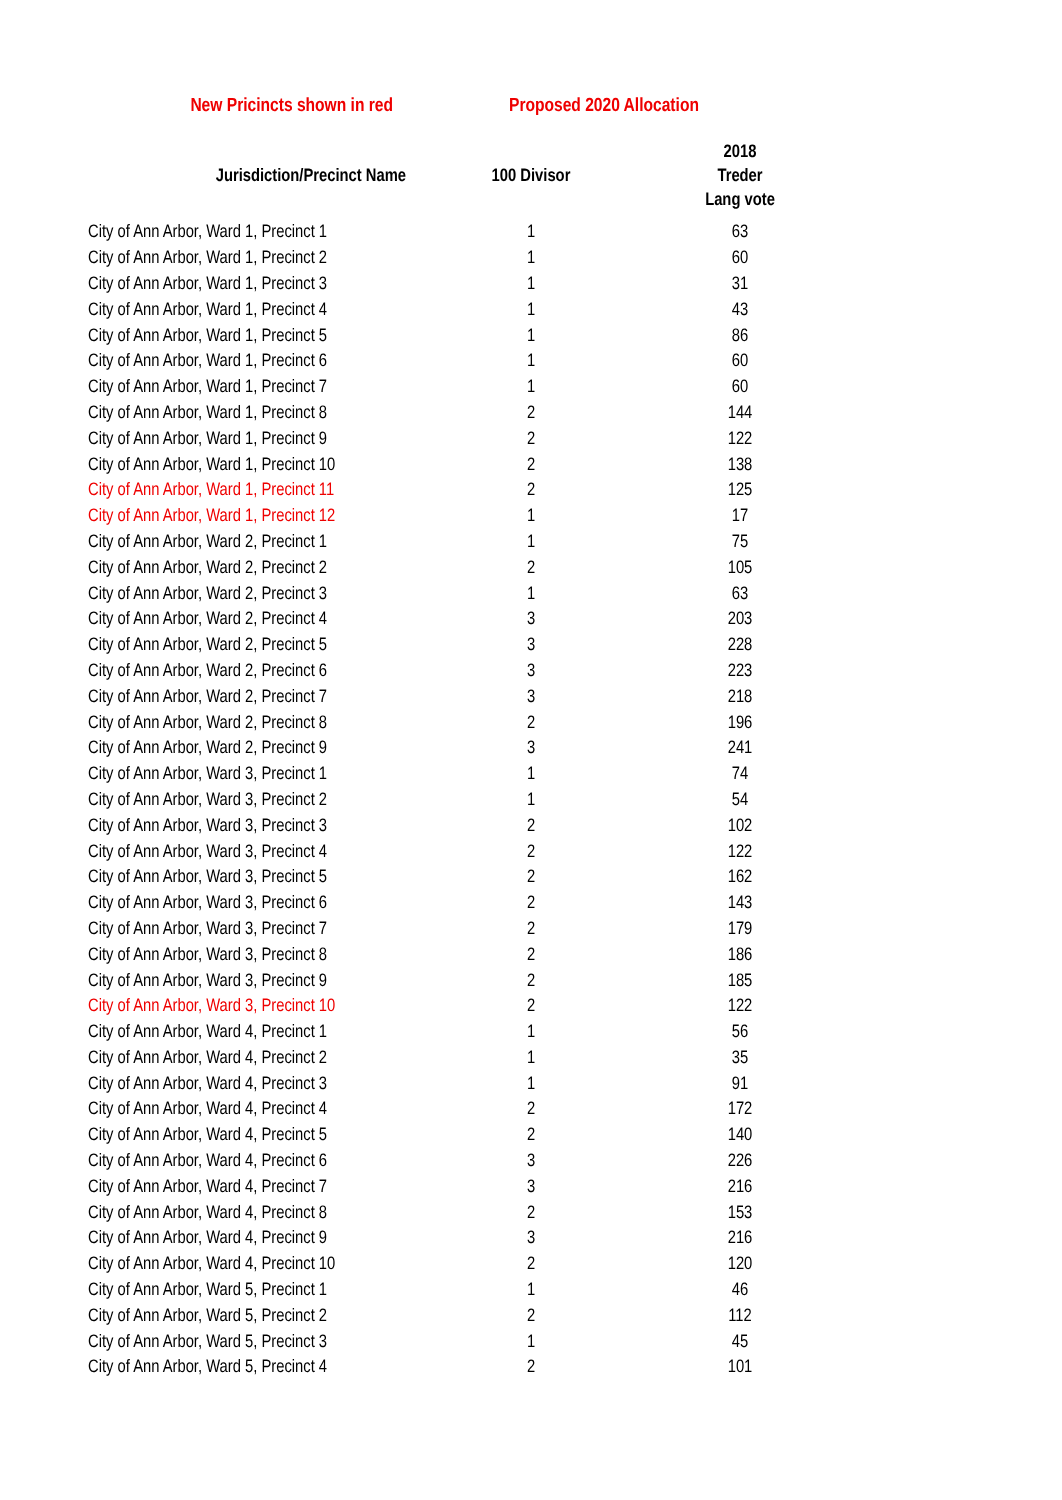New Pricincts shown in red Proposed 2020 Allocation
| Jurisdiction/Precinct Name | 100 Divisor | 2018 Treder Lang vote |
| --- | --- | --- |
| City of Ann Arbor, Ward 1, Precinct 1 | 1 | 63 |
| City of Ann Arbor, Ward 1, Precinct 2 | 1 | 60 |
| City of Ann Arbor, Ward 1, Precinct 3 | 1 | 31 |
| City of Ann Arbor, Ward 1, Precinct 4 | 1 | 43 |
| City of Ann Arbor, Ward 1, Precinct 5 | 1 | 86 |
| City of Ann Arbor, Ward 1, Precinct 6 | 1 | 60 |
| City of Ann Arbor, Ward 1, Precinct 7 | 1 | 60 |
| City of Ann Arbor, Ward 1, Precinct 8 | 2 | 144 |
| City of Ann Arbor, Ward 1, Precinct 9 | 2 | 122 |
| City of Ann Arbor, Ward 1, Precinct 10 | 2 | 138 |
| City of Ann Arbor, Ward 1, Precinct 11 | 2 | 125 |
| City of Ann Arbor, Ward 1, Precinct 12 | 1 | 17 |
| City of Ann Arbor, Ward 2, Precinct 1 | 1 | 75 |
| City of Ann Arbor, Ward 2, Precinct 2 | 2 | 105 |
| City of Ann Arbor, Ward 2, Precinct 3 | 1 | 63 |
| City of Ann Arbor, Ward 2, Precinct 4 | 3 | 203 |
| City of Ann Arbor, Ward 2, Precinct 5 | 3 | 228 |
| City of Ann Arbor, Ward 2, Precinct 6 | 3 | 223 |
| City of Ann Arbor, Ward 2, Precinct 7 | 3 | 218 |
| City of Ann Arbor, Ward 2, Precinct 8 | 2 | 196 |
| City of Ann Arbor, Ward 2, Precinct 9 | 3 | 241 |
| City of Ann Arbor, Ward 3, Precinct 1 | 1 | 74 |
| City of Ann Arbor, Ward 3, Precinct 2 | 1 | 54 |
| City of Ann Arbor, Ward 3, Precinct 3 | 2 | 102 |
| City of Ann Arbor, Ward 3, Precinct 4 | 2 | 122 |
| City of Ann Arbor, Ward 3, Precinct 5 | 2 | 162 |
| City of Ann Arbor, Ward 3, Precinct 6 | 2 | 143 |
| City of Ann Arbor, Ward 3, Precinct 7 | 2 | 179 |
| City of Ann Arbor, Ward 3, Precinct 8 | 2 | 186 |
| City of Ann Arbor, Ward 3, Precinct 9 | 2 | 185 |
| City of Ann Arbor, Ward 3, Precinct 10 | 2 | 122 |
| City of Ann Arbor, Ward 4, Precinct 1 | 1 | 56 |
| City of Ann Arbor, Ward 4, Precinct 2 | 1 | 35 |
| City of Ann Arbor, Ward 4, Precinct 3 | 1 | 91 |
| City of Ann Arbor, Ward 4, Precinct 4 | 2 | 172 |
| City of Ann Arbor, Ward 4, Precinct 5 | 2 | 140 |
| City of Ann Arbor, Ward 4, Precinct 6 | 3 | 226 |
| City of Ann Arbor, Ward 4, Precinct 7 | 3 | 216 |
| City of Ann Arbor, Ward 4, Precinct 8 | 2 | 153 |
| City of Ann Arbor, Ward 4, Precinct 9 | 3 | 216 |
| City of Ann Arbor, Ward 4, Precinct 10 | 2 | 120 |
| City of Ann Arbor, Ward 5, Precinct 1 | 1 | 46 |
| City of Ann Arbor, Ward 5, Precinct 2 | 2 | 112 |
| City of Ann Arbor, Ward 5, Precinct 3 | 1 | 45 |
| City of Ann Arbor, Ward 5, Precinct 4 | 2 | 101 |